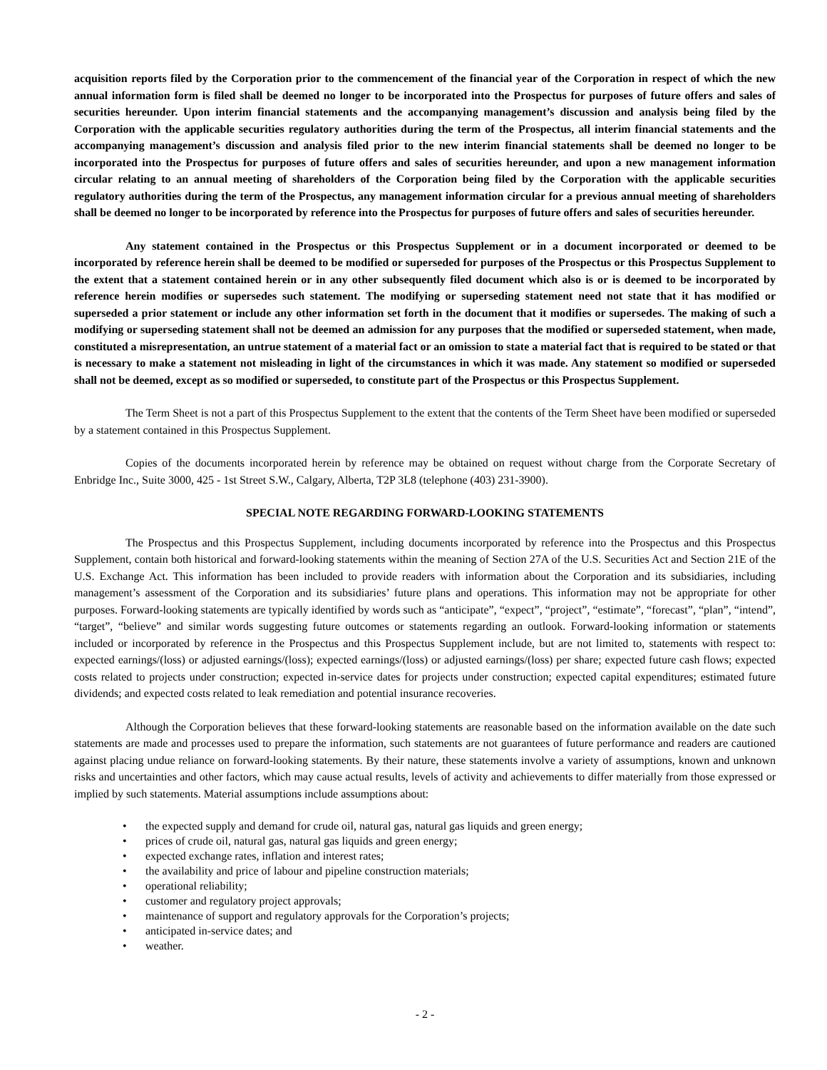acquisition reports filed by the Corporation prior to the commencement of the financial year of the Corporation in respect of which the new annual information form is filed shall be deemed no longer to be incorporated into the Prospectus for purposes of future offers and sales of securities hereunder. Upon interim financial statements and the accompanying management’s discussion and analysis being filed by the Corporation with the applicable securities regulatory authorities during the term of the Prospectus, all interim financial statements and the accompanying management’s discussion and analysis filed prior to the new interim financial statements shall be deemed no longer to be incorporated into the Prospectus for purposes of future offers and sales of securities hereunder, and upon a new management information circular relating to an annual meeting of shareholders of the Corporation being filed by the Corporation with the applicable securities regulatory authorities during the term of the Prospectus, any management information circular for a previous annual meeting of shareholders shall be deemed no longer to be incorporated by reference into the Prospectus for purposes of future offers and sales of securities hereunder.
Any statement contained in the Prospectus or this Prospectus Supplement or in a document incorporated or deemed to be incorporated by reference herein shall be deemed to be modified or superseded for purposes of the Prospectus or this Prospectus Supplement to the extent that a statement contained herein or in any other subsequently filed document which also is or is deemed to be incorporated by reference herein modifies or supersedes such statement. The modifying or superseding statement need not state that it has modified or superseded a prior statement or include any other information set forth in the document that it modifies or supersedes. The making of such a modifying or superseding statement shall not be deemed an admission for any purposes that the modified or superseded statement, when made, constituted a misrepresentation, an untrue statement of a material fact or an omission to state a material fact that is required to be stated or that is necessary to make a statement not misleading in light of the circumstances in which it was made. Any statement so modified or superseded shall not be deemed, except as so modified or superseded, to constitute part of the Prospectus or this Prospectus Supplement.
The Term Sheet is not a part of this Prospectus Supplement to the extent that the contents of the Term Sheet have been modified or superseded by a statement contained in this Prospectus Supplement.
Copies of the documents incorporated herein by reference may be obtained on request without charge from the Corporate Secretary of Enbridge Inc., Suite 3000, 425 - 1st Street S.W., Calgary, Alberta, T2P 3L8 (telephone (403) 231-3900).
SPECIAL NOTE REGARDING FORWARD-LOOKING STATEMENTS
The Prospectus and this Prospectus Supplement, including documents incorporated by reference into the Prospectus and this Prospectus Supplement, contain both historical and forward-looking statements within the meaning of Section 27A of the U.S. Securities Act and Section 21E of the U.S. Exchange Act. This information has been included to provide readers with information about the Corporation and its subsidiaries, including management’s assessment of the Corporation and its subsidiaries’ future plans and operations. This information may not be appropriate for other purposes. Forward-looking statements are typically identified by words such as “anticipate”, “expect”, “project”, “estimate”, “forecast”, “plan”, “intend”, “target”, “believe” and similar words suggesting future outcomes or statements regarding an outlook. Forward-looking information or statements included or incorporated by reference in the Prospectus and this Prospectus Supplement include, but are not limited to, statements with respect to: expected earnings/(loss) or adjusted earnings/(loss); expected earnings/(loss) or adjusted earnings/(loss) per share; expected future cash flows; expected costs related to projects under construction; expected in-service dates for projects under construction; expected capital expenditures; estimated future dividends; and expected costs related to leak remediation and potential insurance recoveries.
Although the Corporation believes that these forward-looking statements are reasonable based on the information available on the date such statements are made and processes used to prepare the information, such statements are not guarantees of future performance and readers are cautioned against placing undue reliance on forward-looking statements. By their nature, these statements involve a variety of assumptions, known and unknown risks and uncertainties and other factors, which may cause actual results, levels of activity and achievements to differ materially from those expressed or implied by such statements. Material assumptions include assumptions about:
• the expected supply and demand for crude oil, natural gas, natural gas liquids and green energy;
• prices of crude oil, natural gas, natural gas liquids and green energy;
• expected exchange rates, inflation and interest rates;
• the availability and price of labour and pipeline construction materials;
• operational reliability;
• customer and regulatory project approvals;
• maintenance of support and regulatory approvals for the Corporation’s projects;
• anticipated in-service dates; and
• weather.
- 2 -